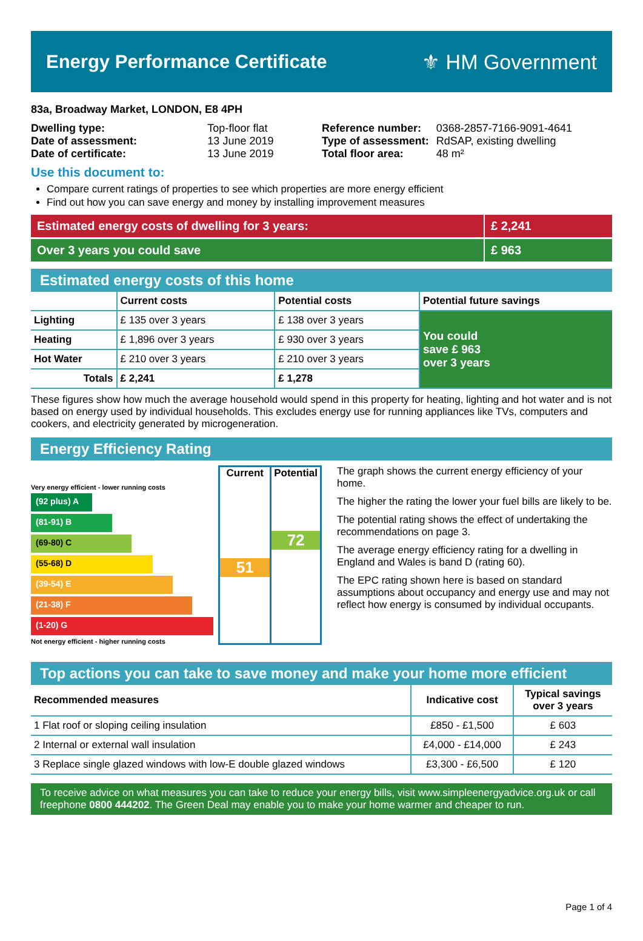Energy Performance Certificate ⚜ HM Government
83a, Broadway Market, LONDON, E8 4PH
| Dwelling type: | Top-floor flat |
| Date of assessment: | 13 June 2019 |
| Date of certificate: | 13 June 2019 |
| Reference number: | 0368-2857-7166-9091-4641 |
| Type of assessment: | RdSAP, existing dwelling |
| Total floor area: | 48 m² |
Use this document to:
Compare current ratings of properties to see which properties are more energy efficient
Find out how you can save energy and money by installing improvement measures
Estimated energy costs of dwelling for 3 years:
£ 2,241
Over 3 years you could save £ 963
Estimated energy costs of this home
| | Current costs | Potential costs | Potential future savings |
| --- | --- | --- | --- |
| Lighting | £ 135 over 3 years | £ 138 over 3 years | You could save £ 963 over 3 years |
| Heating | £ 1,896 over 3 years | £ 930 over 3 years | |
| Hot Water | £ 210 over 3 years | £ 210 over 3 years | |
| Totals | £ 2,241 | £ 1,278 | |
These figures show how much the average household would spend in this property for heating, lighting and hot water and is not based on energy used by individual households. This excludes energy use for running appliances like TVs, computers and cookers, and electricity generated by microgeneration.
Energy Efficiency Rating
Very energy efficient - lower running costs
(92 plus) A
(81-91) B
(69-80) C
(55-68) D
(39-54) E
(21-38) F
(1-20) G
Not energy efficient - higher running costs
Current
51
Potential
72
The graph shows the current energy efficiency of your home.
The higher the rating the lower your fuel bills are likely to be.
The potential rating shows the effect of undertaking the recommendations on page 3.
The average energy efficiency rating for a dwelling in England and Wales is band D (rating 60).
The EPC rating shown here is based on standard assumptions about occupancy and energy use and may not reflect how energy is consumed by individual occupants.
Top actions you can take to save money and make your home more efficient
| Recommended measures | Indicative cost | Typical savings over 3 years |
| --- | --- | --- |
| 1 Flat roof or sloping ceiling insulation | £850 - £1,500 | £ 603 |
| 2 Internal or external wall insulation | £4,000 - £14,000 | £ 243 |
| 3 Replace single glazed windows with low-E double glazed windows | £3,300 - £6,500 | £ 120 |
To receive advice on what measures you can take to reduce your energy bills, visit www.simpleenergyadvice.org.uk or call freephone 0800 444202. The Green Deal may enable you to make your home warmer and cheaper to run.
Page 1 of 4